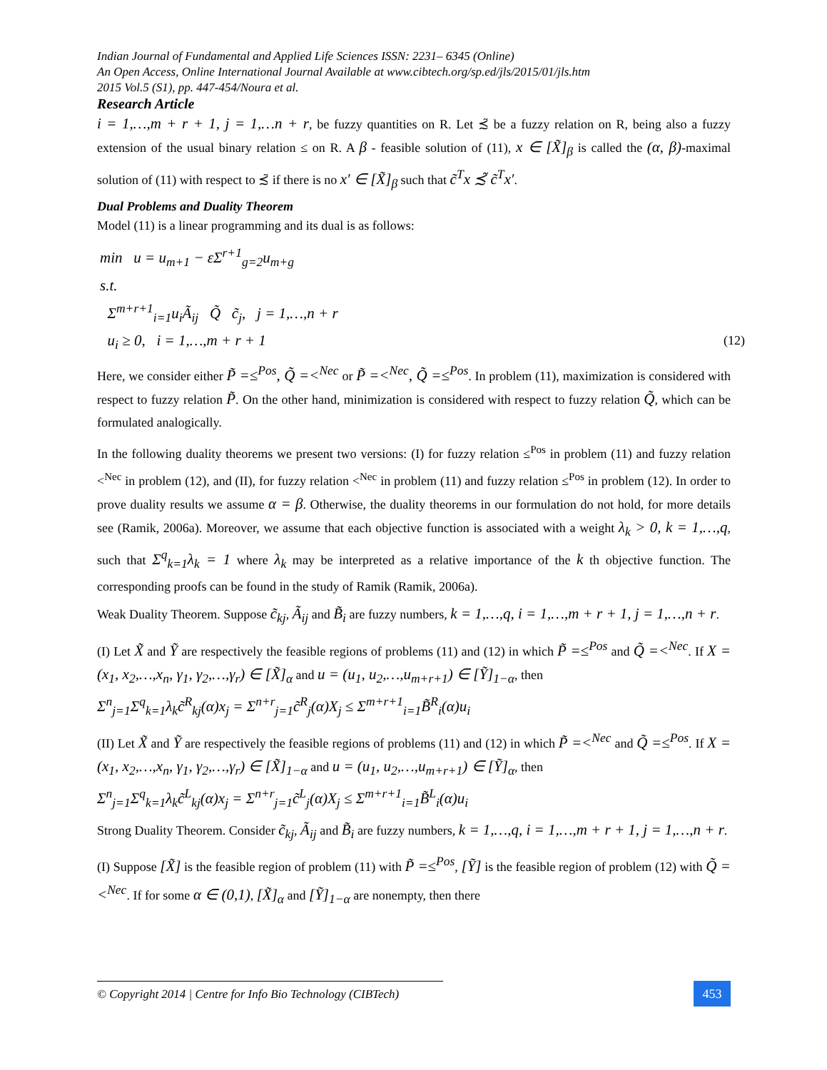Indian Journal of Fundamental and Applied Life Sciences ISSN: 2231– 6345 (Online)
An Open Access, Online International Journal Available at www.cibtech.org/sp.ed/jls/2015/01/jls.htm
2015 Vol.5 (S1), pp. 447-454/Noura et al.
Research Article
i = 1,…,m + r + 1, j = 1,…n + r, be fuzzy quantities on R. Let ≾̃ be a fuzzy relation on R, being also a fuzzy extension of the usual binary relation ≤ on R. A β - feasible solution of (11), x ∈ [X̃]<sub>β</sub> is called the (α, β)-maximal solution of (11) with respect to ≾̃ if there is no x′ ∈ [X̃]<sub>β</sub> such that c̃<sup>T</sup>x ≾̃ c̃<sup>T</sup>x′.
Dual Problems and Duality Theorem
Model (11) is a linear programming and its dual is as follows:
min u = u<sub>m+1</sub> − εΣ<sup>r+1</sup><sub>g=2</sub>u<sub>m+g</sub>
s.t.
Σ<sup>m+r+1</sup><sub>i=1</sub>u<sub>i</sub>Ã<sub>ij</sub> Q̃ c̃<sub>j</sub>, j = 1,…,n + r
u<sub>i</sub> ≥ 0, i = 1,…,m + r + 1 (12)
Here, we consider either P̃ =≤<sup>Pos</sup>, Q̃ =<<sup>Nec</sup> or P̃ =<<sup>Nec</sup>, Q̃ =≤<sup>Pos</sup>. In problem (11), maximization is considered with respect to fuzzy relation P̃. On the other hand, minimization is considered with respect to fuzzy relation Q̃, which can be formulated analogically.
In the following duality theorems we present two versions: (I) for fuzzy relation ≤<sup>Pos</sup> in problem (11) and fuzzy relation <<sup>Nec</sup> in problem (12), and (II), for fuzzy relation <<sup>Nec</sup> in problem (11) and fuzzy relation ≤<sup>Pos</sup> in problem (12). In order to prove duality results we assume α = β. Otherwise, the duality theorems in our formulation do not hold, for more details see (Ramik, 2006a). Moreover, we assume that each objective function is associated with a weight λ<sub>k</sub> > 0, k = 1,…,q, such that Σ<sup>q</sup><sub>k=1</sub>λ<sub>k</sub> = 1 where λ<sub>k</sub> may be interpreted as a relative importance of the k th objective function. The corresponding proofs can be found in the study of Ramik (Ramik, 2006a).
Weak Duality Theorem. Suppose c̃<sub>kj</sub>, Ã<sub>ij</sub> and B̃<sub>i</sub> are fuzzy numbers, k = 1,…,q, i = 1,…,m + r + 1, j = 1,…,n + r.
(I) Let X̃ and Ỹ are respectively the feasible regions of problems (11) and (12) in which P̃ =≤<sup>Pos</sup> and Q̃ =<<sup>Nec</sup>. If X = (x<sub>1</sub>, x<sub>2</sub>,…,x<sub>n</sub>, γ<sub>1</sub>, γ<sub>2</sub>,…,γ<sub>r</sub>) ∈ [X̃]<sub>α</sub> and u = (u<sub>1</sub>, u<sub>2</sub>,…,u<sub>m+r+1</sub>) ∈ [Ỹ]<sub>1−α</sub>, then
Σ<sup>n</sup><sub>j=1</sub>Σ<sup>q</sup><sub>k=1</sub>λ<sub>k</sub>c̃<sup>R</sup><sub>kj</sub>(α)x<sub>j</sub> = Σ<sup>n+r</sup><sub>j=1</sub>c̃<sup>R</sup><sub>j</sub>(α)X<sub>j</sub> ≤ Σ<sup>m+r+1</sup><sub>i=1</sub>B̃<sup>R</sup><sub>i</sub>(α)u<sub>i</sub>
(II) Let X̃ and Ỹ are respectively the feasible regions of problems (11) and (12) in which P̃ =<<sup>Nec</sup> and Q̃ =≤<sup>Pos</sup>. If X = (x<sub>1</sub>, x<sub>2</sub>,…,x<sub>n</sub>, γ<sub>1</sub>, γ<sub>2</sub>,…,γ<sub>r</sub>) ∈ [X̃]<sub>1−α</sub> and u = (u<sub>1</sub>, u<sub>2</sub>,…,u<sub>m+r+1</sub>) ∈ [Ỹ]<sub>α</sub>, then
Σ<sup>n</sup><sub>j=1</sub>Σ<sup>q</sup><sub>k=1</sub>λ<sub>k</sub>c̃<sup>L</sup><sub>kj</sub>(α)x<sub>j</sub> = Σ<sup>n+r</sup><sub>j=1</sub>c̃<sup>L</sup><sub>j</sub>(α)X<sub>j</sub> ≤ Σ<sup>m+r+1</sup><sub>i=1</sub>B̃<sup>L</sup><sub>i</sub>(α)u<sub>i</sub>
Strong Duality Theorem. Consider c̃<sub>kj</sub>, Ã<sub>ij</sub> and B̃<sub>i</sub> are fuzzy numbers, k = 1,…,q, i = 1,…,m + r + 1, j = 1,…,n + r.
(I) Suppose [X̃] is the feasible region of problem (11) with P̃ =≤<sup>Pos</sup>, [Ỹ] is the feasible region of problem (12) with Q̃ =<<sup>Nec</sup>. If for some α ∈ (0,1), [X̃]<sub>α</sub> and [Ỹ]<sub>1−α</sub> are nonempty, then there
© Copyright 2014 | Centre for Info Bio Technology (CIBTech)
453